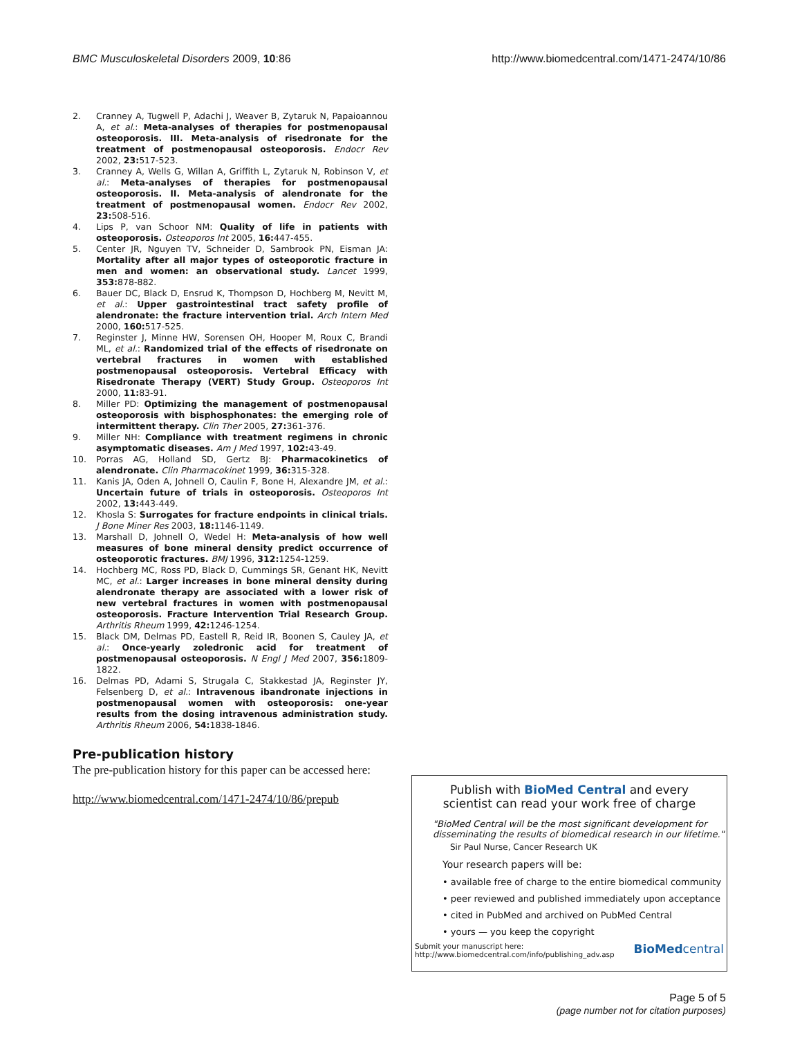BMC Musculoskeletal Disorders 2009, 10:86
http://www.biomedcentral.com/1471-2474/10/86
2. Cranney A, Tugwell P, Adachi J, Weaver B, Zytaruk N, Papaioannou A, et al.: Meta-analyses of therapies for postmenopausal osteoporosis. III. Meta-analysis of risedronate for the treatment of postmenopausal osteoporosis. Endocr Rev 2002, 23: 517-523.
3. Cranney A, Wells G, Willan A, Griffith L, Zytaruk N, Robinson V, et al.: Meta-analyses of therapies for postmenopausal osteoporosis. II. Meta-analysis of alendronate for the treatment of postmenopausal women. Endocr Rev 2002, 23: 508-516.
4. Lips P, van Schoor NM: Quality of life in patients with osteoporosis. Osteoporos Int 2005, 16: 447-455.
5. Center JR, Nguyen TV, Schneider D, Sambrook PN, Eisman JA: Mortality after all major types of osteoporotic fracture in men and women: an observational study. Lancet 1999, 353: 878-882.
6. Bauer DC, Black D, Ensrud K, Thompson D, Hochberg M, Nevitt M, et al.: Upper gastrointestinal tract safety profile of alendronate: the fracture intervention trial. Arch Intern Med 2000, 160: 517-525.
7. Reginster J, Minne HW, Sorensen OH, Hooper M, Roux C, Brandi ML, et al.: Randomized trial of the effects of risedronate on vertebral fractures in women with established postmenopausal osteoporosis. Vertebral Efficacy with Risedronate Therapy (VERT) Study Group. Osteoporos Int 2000, 11: 83-91.
8. Miller PD: Optimizing the management of postmenopausal osteoporosis with bisphosphonates: the emerging role of intermittent therapy. Clin Ther 2005, 27: 361-376.
9. Miller NH: Compliance with treatment regimens in chronic asymptomatic diseases. Am J Med 1997, 102: 43-49.
10. Porras AG, Holland SD, Gertz BJ: Pharmacokinetics of alendronate. Clin Pharmacokinet 1999, 36: 315-328.
11. Kanis JA, Oden A, Johnell O, Caulin F, Bone H, Alexandre JM, et al.: Uncertain future of trials in osteoporosis. Osteoporos Int 2002, 13: 443-449.
12. Khosla S: Surrogates for fracture endpoints in clinical trials. J Bone Miner Res 2003, 18: 1146-1149.
13. Marshall D, Johnell O, Wedel H: Meta-analysis of how well measures of bone mineral density predict occurrence of osteoporotic fractures. BMJ 1996, 312: 1254-1259.
14. Hochberg MC, Ross PD, Black D, Cummings SR, Genant HK, Nevitt MC, et al.: Larger increases in bone mineral density during alendronate therapy are associated with a lower risk of new vertebral fractures in women with postmenopausal osteoporosis. Fracture Intervention Trial Research Group. Arthritis Rheum 1999, 42: 1246-1254.
15. Black DM, Delmas PD, Eastell R, Reid IR, Boonen S, Cauley JA, et al.: Once-yearly zoledronic acid for treatment of postmenopausal osteoporosis. N Engl J Med 2007, 356: 1809-1822.
16. Delmas PD, Adami S, Strugala C, Stakkestad JA, Reginster JY, Felsenberg D, et al.: Intravenous ibandronate injections in postmenopausal women with osteoporosis: one-year results from the dosing intravenous administration study. Arthritis Rheum 2006, 54: 1838-1846.
Pre-publication history
The pre-publication history for this paper can be accessed here:
http://www.biomedcentral.com/1471-2474/10/86/prepub
Publish with BioMed Central and every
scientist can read your work free of charge
"BioMed Central will be the most significant development for disseminating the results of biomedical research in our lifetime."
Sir Paul Nurse, Cancer Research UK
Your research papers will be:
• available free of charge to the entire biomedical community
• peer reviewed and published immediately upon acceptance
• cited in PubMed and archived on PubMed Central
• yours — you keep the copyright
Submit your manuscript here:
http://www.biomedcentral.com/info/publishing_adv.asp
BioMedcentral
Page 5 of 5
(page number not for citation purposes)